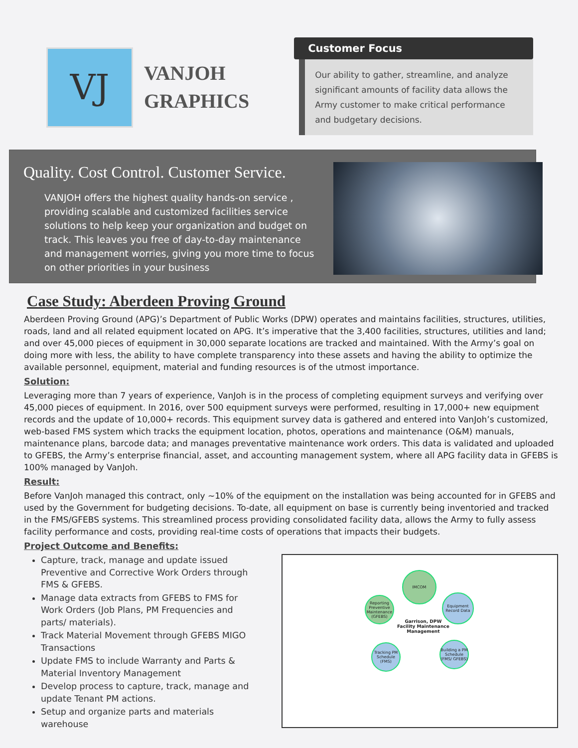VJ
VANJOH
GRAPHICS
Customer Focus
Our ability to gather, streamline, and analyze significant amounts of facility data allows the Army customer to make critical performance and budgetary decisions.
Quality. Cost Control. Customer Service.
VANJOH offers the highest quality hands-on service , providing scalable and customized facilities service solutions to help keep your organization and budget on track. This leaves you free of day-to-day maintenance and management worries, giving you more time to focus on other priorities in your business
Case Study: Aberdeen Proving Ground
Aberdeen Proving Ground (APG)’s Department of Public Works (DPW) operates and maintains facilities, structures, utilities, roads, land and all related equipment located on APG. It’s imperative that the 3,400 facilities, structures, utilities and land; and over 45,000 pieces of equipment in 30,000 separate locations are tracked and maintained. With the Army’s goal on doing more with less, the ability to have complete transparency into these assets and having the ability to optimize the available personnel, equipment, material and funding resources is of the utmost importance.
Solution:
Leveraging more than 7 years of experience, VanJoh is in the process of completing equipment surveys and verifying over 45,000 pieces of equipment. In 2016, over 500 equipment surveys were performed, resulting in 17,000+ new equipment records and the update of 10,000+ records. This equipment survey data is gathered and entered into VanJoh’s customized, web-based FMS system which tracks the equipment location, photos, operations and maintenance (O&M) manuals, maintenance plans, barcode data; and manages preventative maintenance work orders. This data is validated and uploaded to GFEBS, the Army’s enterprise financial, asset, and accounting management system, where all APG facility data in GFEBS is 100% managed by VanJoh.
Result:
Before VanJoh managed this contract, only ~10% of the equipment on the installation was being accounted for in GFEBS and used by the Government for budgeting decisions. To-date, all equipment on base is currently being inventoried and tracked in the FMS/GFEBS systems. This streamlined process providing consolidated facility data, allows the Army to fully assess facility performance and costs, providing real-time costs of operations that impacts their budgets.
Project Outcome and Benefits:
Capture, track, manage and update issued Preventive and Corrective Work Orders through FMS & GFEBS.
Manage data extracts from GFEBS to FMS for Work Orders (Job Plans, PM Frequencies and parts/ materials).
Track Material Movement through GFEBS MIGO Transactions
Update FMS to include Warranty and Parts & Material Inventory Management
Develop process to capture, track, manage and update Tenant PM actions.
Setup and organize parts and materials warehouse
IMCOM
Reporting Preventive Maintenance (GFEBS)
Equipment Record Data
Garrison, DPW
Facility Maintenance
Management
Tracking PM Schedule (FMS)
Building a PM Schedule (FMS/ GFEBS)